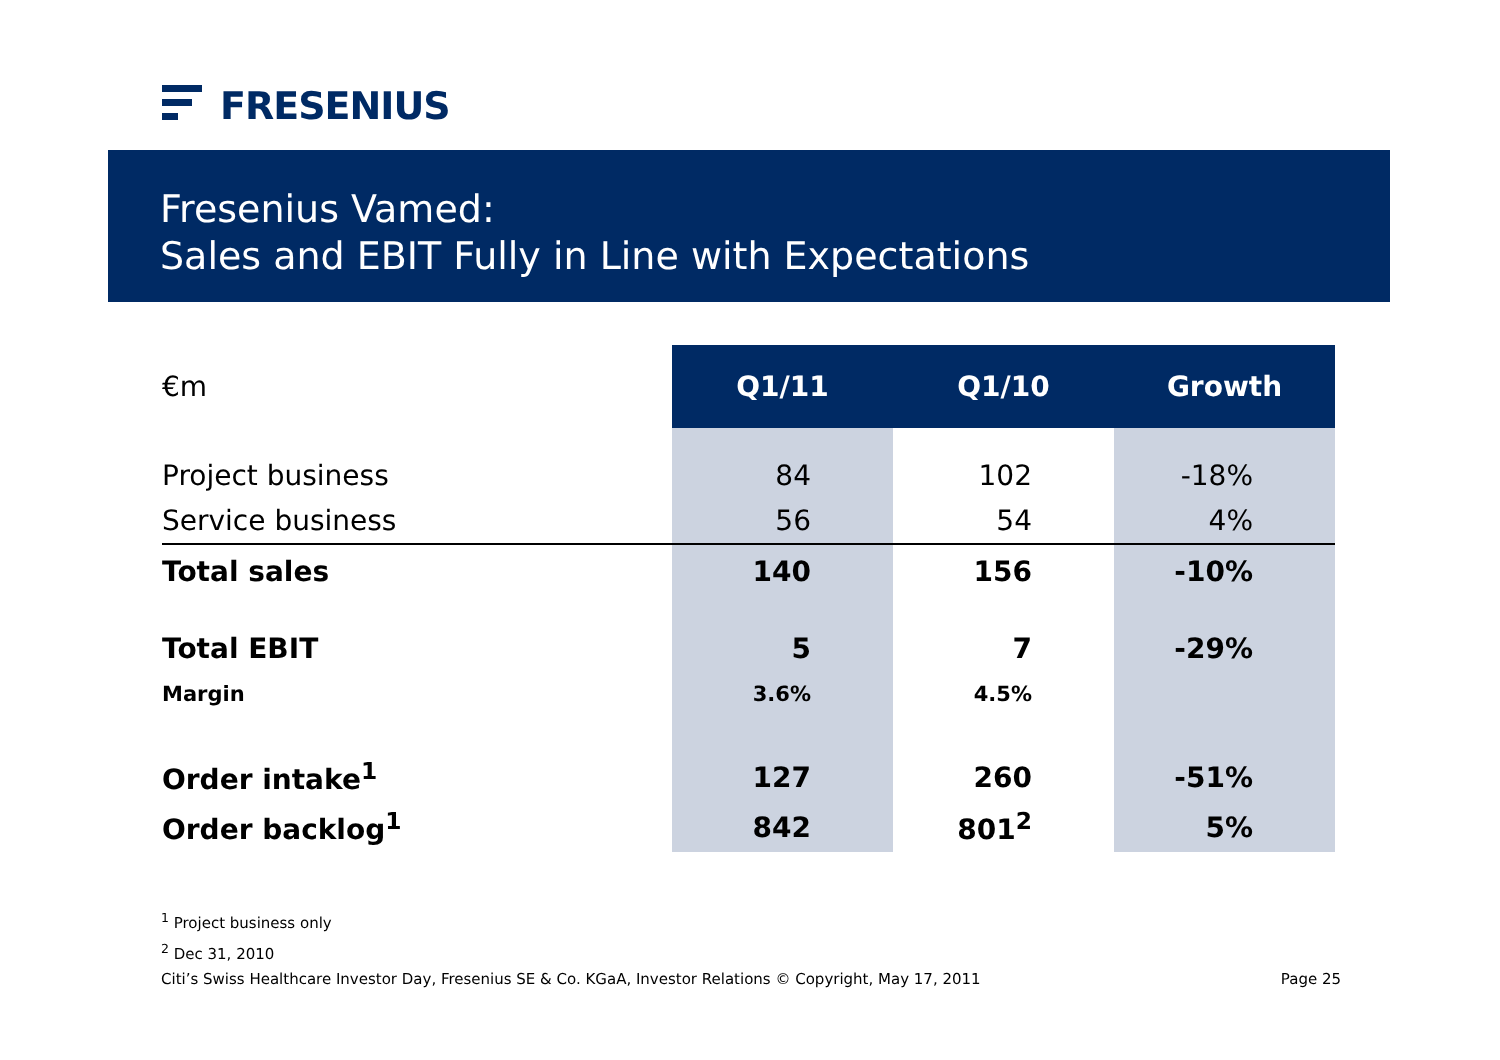FRESENIUS
Fresenius Vamed:
Sales and EBIT Fully in Line with Expectations
| €m | Q1/11 | Q1/10 | Growth |
| --- | --- | --- | --- |
| Project business | 84 | 102 | -18% |
| Service business | 56 | 54 | 4% |
| Total sales | 140 | 156 | -10% |
| Total EBIT | 5 | 7 | -29% |
| Margin | 3.6% | 4.5% | |
| Order intake<sup>1</sup> | 127 | 260 | -51% |
| Order backlog<sup>1</sup> | 842 | 801<sup>2</sup> | 5% |
<sup>1</sup> Project business only
<sup>2</sup> Dec 31, 2010
Citi’s Swiss Healthcare Investor Day, Fresenius SE & Co. KGaA, Investor Relations © Copyright, May 17, 2011 Page 25